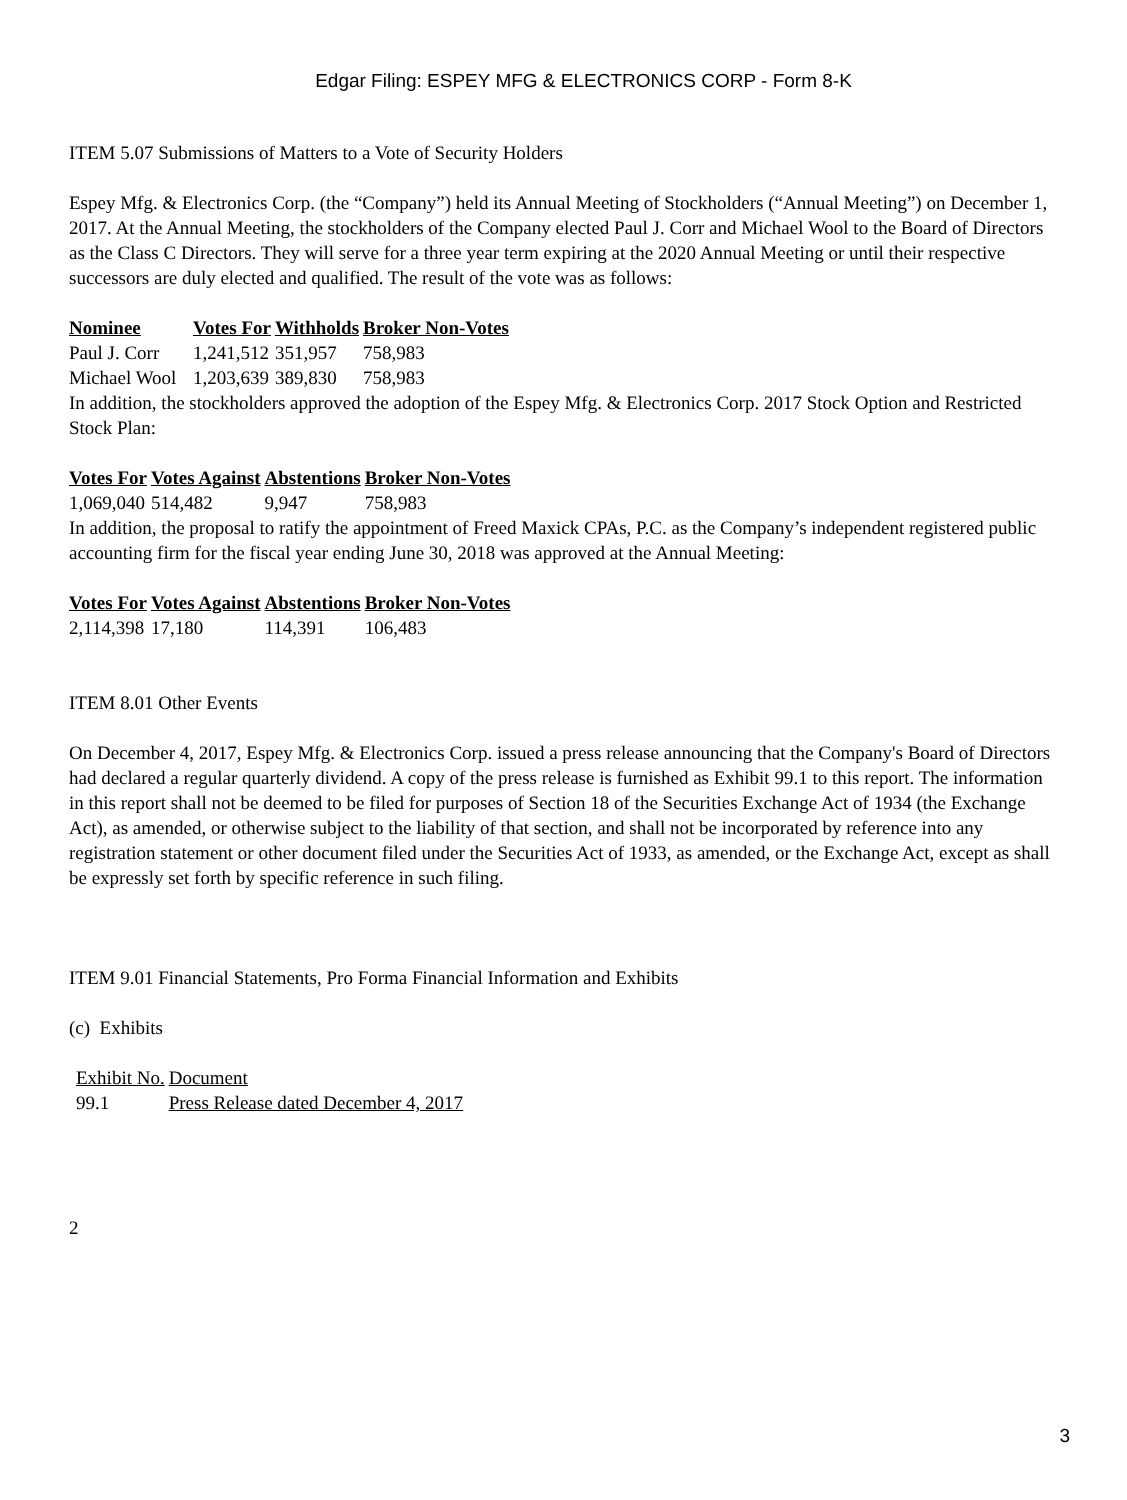Edgar Filing: ESPEY MFG & ELECTRONICS CORP - Form 8-K
ITEM 5.07 Submissions of Matters to a Vote of Security Holders
Espey Mfg. & Electronics Corp. (the “Company”) held its Annual Meeting of Stockholders (“Annual Meeting”) on December 1, 2017. At the Annual Meeting, the stockholders of the Company elected Paul J. Corr and Michael Wool to the Board of Directors as the Class C Directors. They will serve for a three year term expiring at the 2020 Annual Meeting or until their respective successors are duly elected and qualified. The result of the vote was as follows:
| Nominee | Votes For | Withholds | Broker Non-Votes |
| --- | --- | --- | --- |
| Paul J. Corr | 1,241,512 | 351,957 | 758,983 |
| Michael Wool | 1,203,639 | 389,830 | 758,983 |
In addition, the stockholders approved the adoption of the Espey Mfg. & Electronics Corp. 2017 Stock Option and Restricted Stock Plan:
| Votes For | Votes Against | Abstentions | Broker Non-Votes |
| --- | --- | --- | --- |
| 1,069,040 | 514,482 | 9,947 | 758,983 |
In addition, the proposal to ratify the appointment of Freed Maxick CPAs, P.C. as the Company’s independent registered public accounting firm for the fiscal year ending June 30, 2018 was approved at the Annual Meeting:
| Votes For | Votes Against | Abstentions | Broker Non-Votes |
| --- | --- | --- | --- |
| 2,114,398 | 17,180 | 114,391 | 106,483 |
ITEM 8.01 Other Events
On December 4, 2017, Espey Mfg. & Electronics Corp. issued a press release announcing that the Company's Board of Directors had declared a regular quarterly dividend. A copy of the press release is furnished as Exhibit 99.1 to this report. The information in this report shall not be deemed to be filed for purposes of Section 18 of the Securities Exchange Act of 1934 (the Exchange Act), as amended, or otherwise subject to the liability of that section, and shall not be incorporated by reference into any registration statement or other document filed under the Securities Act of 1933, as amended, or the Exchange Act, except as shall be expressly set forth by specific reference in such filing.
ITEM 9.01 Financial Statements, Pro Forma Financial Information and Exhibits
(c) Exhibits
| Exhibit No. | Document |
| 99.1 | Press Release dated December 4, 2017 |
2
3